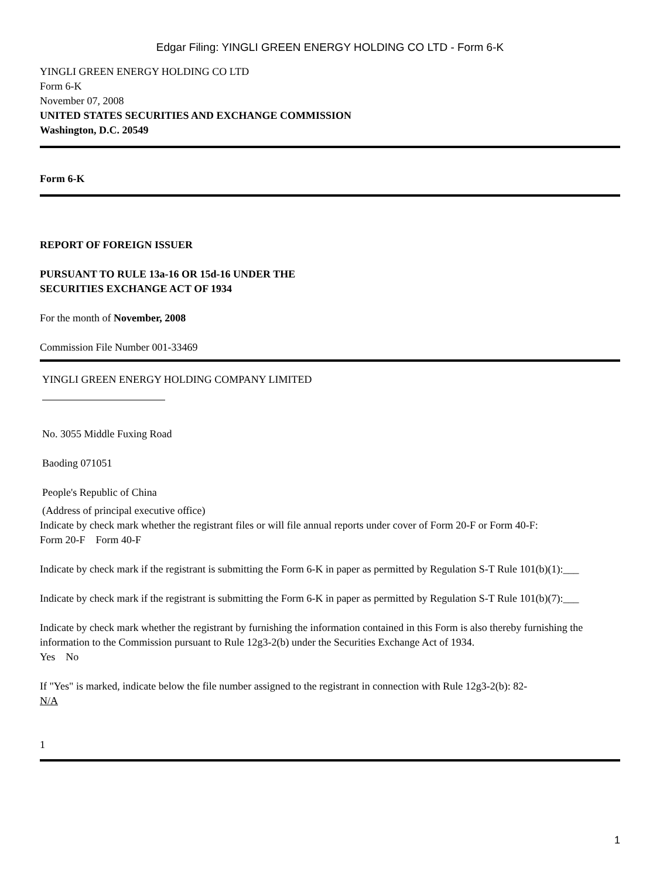Edgar Filing: YINGLI GREEN ENERGY HOLDING CO LTD - Form 6-K
YINGLI GREEN ENERGY HOLDING CO LTD
Form 6-K
November 07, 2008
UNITED STATES SECURITIES AND EXCHANGE COMMISSION
Washington, D.C. 20549
Form 6-K
REPORT OF FOREIGN ISSUER
PURSUANT TO RULE 13a-16 OR 15d-16 UNDER THE
SECURITIES EXCHANGE ACT OF 1934
For the month of November, 2008
Commission File Number 001-33469
YINGLI GREEN ENERGY HOLDING COMPANY LIMITED
No. 3055 Middle Fuxing Road
Baoding 071051
People's Republic of China
(Address of principal executive office)
Indicate by check mark whether the registrant files or will file annual reports under cover of Form 20-F or Form 40-F:
Form 20-F Form 40-F
Indicate by check mark if the registrant is submitting the Form 6-K in paper as permitted by Regulation S-T Rule 101(b)(1):___
Indicate by check mark if the registrant is submitting the Form 6-K in paper as permitted by Regulation S-T Rule 101(b)(7):___
Indicate by check mark whether the registrant by furnishing the information contained in this Form is also thereby furnishing the information to the Commission pursuant to Rule 12g3-2(b) under the Securities Exchange Act of 1934.
Yes No
If "Yes" is marked, indicate below the file number assigned to the registrant in connection with Rule 12g3-2(b): 82-
N/A
1
1